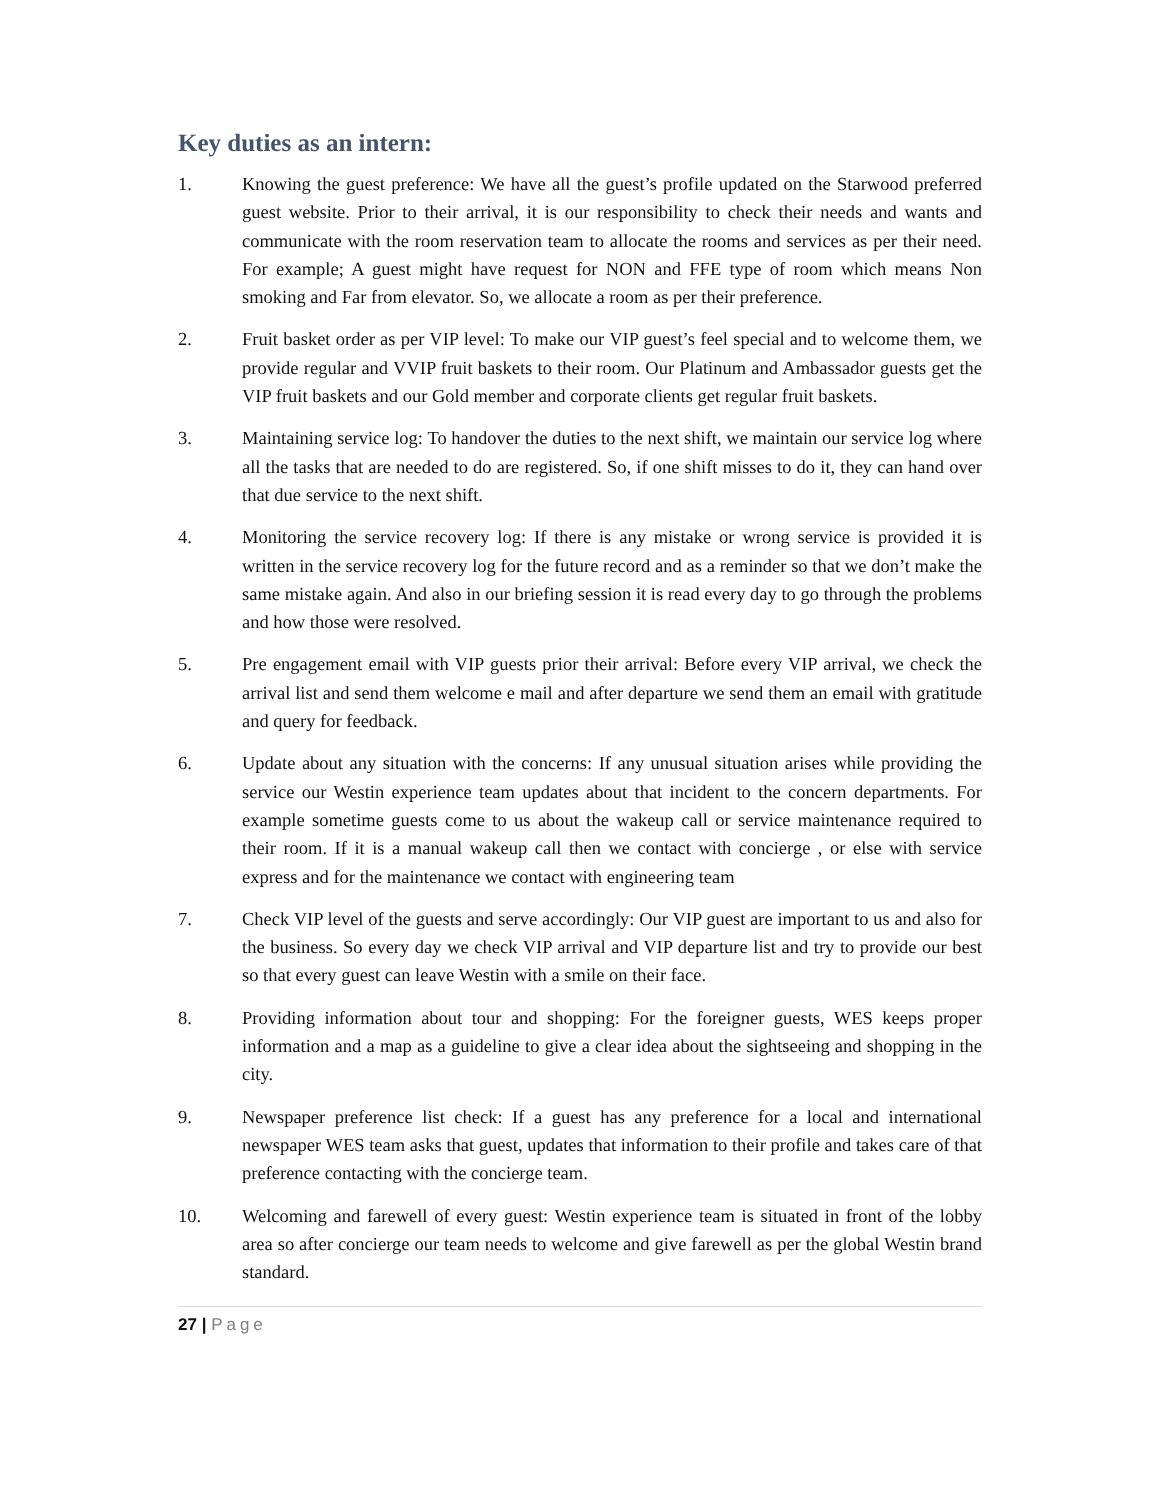Key duties as an intern:
1. Knowing the guest preference: We have all the guest’s profile updated on the Starwood preferred guest website. Prior to their arrival, it is our responsibility to check their needs and wants and communicate with the room reservation team to allocate the rooms and services as per their need. For example; A guest might have request for NON and FFE type of room which means Non smoking and Far from elevator. So, we allocate a room as per their preference.
2. Fruit basket order as per VIP level: To make our VIP guest’s feel special and to welcome them, we provide regular and VVIP fruit baskets to their room. Our Platinum and Ambassador guests get the VIP fruit baskets and our Gold member and corporate clients get regular fruit baskets.
3. Maintaining service log: To handover the duties to the next shift, we maintain our service log where all the tasks that are needed to do are registered. So, if one shift misses to do it, they can hand over that due service to the next shift.
4. Monitoring the service recovery log: If there is any mistake or wrong service is provided it is written in the service recovery log for the future record and as a reminder so that we don’t make the same mistake again. And also in our briefing session it is read every day to go through the problems and how those were resolved.
5. Pre engagement email with VIP guests prior their arrival: Before every VIP arrival, we check the arrival list and send them welcome e mail and after departure we send them an email with gratitude and query for feedback.
6. Update about any situation with the concerns: If any unusual situation arises while providing the service our Westin experience team updates about that incident to the concern departments. For example sometime guests come to us about the wakeup call or service maintenance required to their room. If it is a manual wakeup call then we contact with concierge , or else with service express and for the maintenance we contact with engineering team
7. Check VIP level of the guests and serve accordingly: Our VIP guest are important to us and also for the business. So every day we check VIP arrival and VIP departure list and try to provide our best so that every guest can leave Westin with a smile on their face.
8. Providing information about tour and shopping: For the foreigner guests, WES keeps proper information and a map as a guideline to give a clear idea about the sightseeing and shopping in the city.
9. Newspaper preference list check: If a guest has any preference for a local and international newspaper WES team asks that guest, updates that information to their profile and takes care of that preference contacting with the concierge team.
10. Welcoming and farewell of every guest: Westin experience team is situated in front of the lobby area so after concierge our team needs to welcome and give farewell as per the global Westin brand standard.
27 | Page